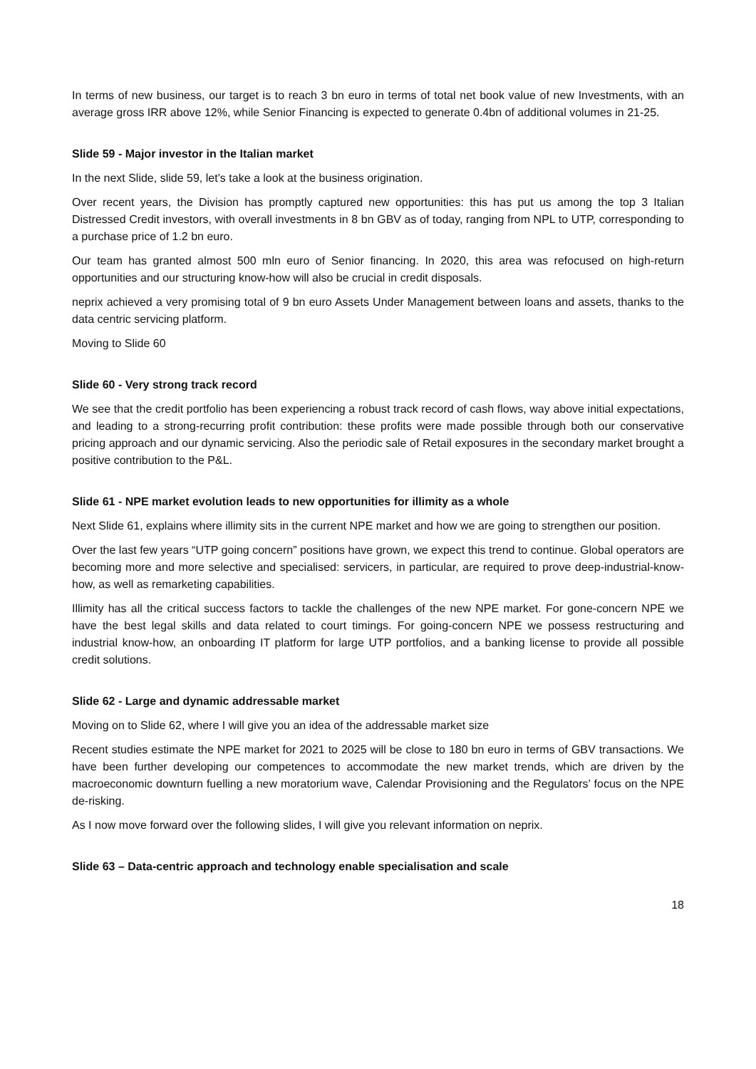In terms of new business, our target is to reach 3 bn euro in terms of total net book value of new Investments, with an average gross IRR above 12%, while Senior Financing is expected to generate 0.4bn of additional volumes in 21-25.
Slide 59 - Major investor in the Italian market
In the next Slide, slide 59, let’s take a look at the business origination.
Over recent years, the Division has promptly captured new opportunities: this has put us among the top 3 Italian Distressed Credit investors, with overall investments in 8 bn GBV as of today, ranging from NPL to UTP, corresponding to a purchase price of 1.2 bn euro.
Our team has granted almost 500 mln euro of Senior financing. In 2020, this area was refocused on high-return opportunities and our structuring know-how will also be crucial in credit disposals.
neprix achieved a very promising total of 9 bn euro Assets Under Management between loans and assets, thanks to the data centric servicing platform.
Moving to Slide 60
Slide 60 - Very strong track record
We see that the credit portfolio has been experiencing a robust track record of cash flows, way above initial expectations, and leading to a strong-recurring profit contribution: these profits were made possible through both our conservative pricing approach and our dynamic servicing. Also the periodic sale of Retail exposures in the secondary market brought a positive contribution to the P&L.
Slide 61 - NPE market evolution leads to new opportunities for illimity as a whole
Next Slide 61, explains where illimity sits in the current NPE market and how we are going to strengthen our position.
Over the last few years “UTP going concern” positions have grown, we expect this trend to continue. Global operators are becoming more and more selective and specialised: servicers, in particular, are required to prove deep-industrial-know-how, as well as remarketing capabilities.
Illimity has all the critical success factors to tackle the challenges of the new NPE market. For gone-concern NPE we have the best legal skills and data related to court timings. For going-concern NPE we possess restructuring and industrial know-how, an onboarding IT platform for large UTP portfolios, and a banking license to provide all possible credit solutions.
Slide 62 - Large and dynamic addressable market
Moving on to Slide 62, where I will give you an idea of the addressable market size
Recent studies estimate the NPE market for 2021 to 2025 will be close to 180 bn euro in terms of GBV transactions. We have been further developing our competences to accommodate the new market trends, which are driven by the macroeconomic downturn fuelling a new moratorium wave, Calendar Provisioning and the Regulators’ focus on the NPE de-risking.
As I now move forward over the following slides, I will give you relevant information on neprix.
Slide 63 – Data-centric approach and technology enable specialisation and scale
18